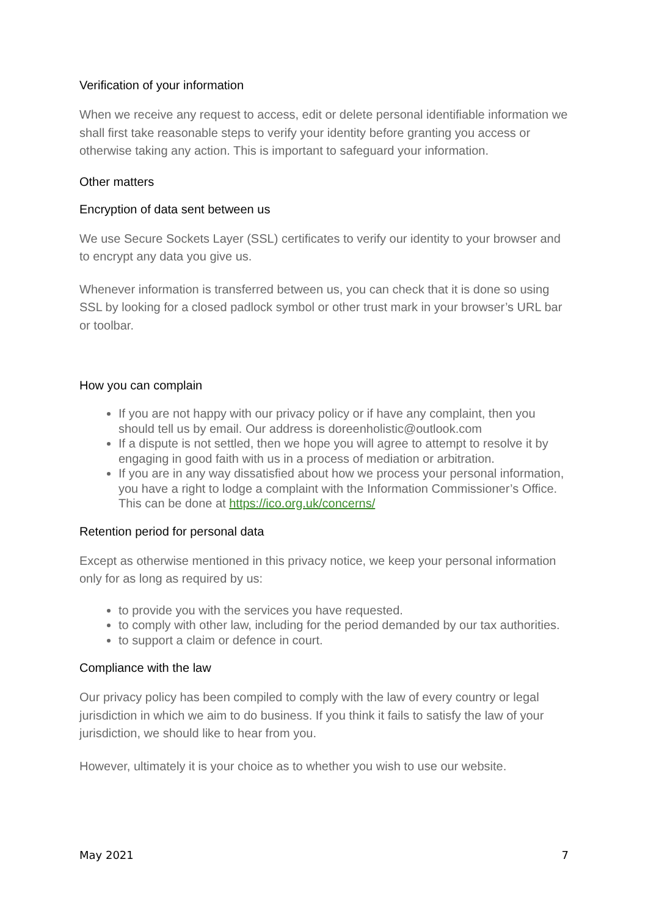Verification of your information
When we receive any request to access, edit or delete personal identifiable information we shall first take reasonable steps to verify your identity before granting you access or otherwise taking any action. This is important to safeguard your information.
Other matters
Encryption of data sent between us
We use Secure Sockets Layer (SSL) certificates to verify our identity to your browser and to encrypt any data you give us.
Whenever information is transferred between us, you can check that it is done so using SSL by looking for a closed padlock symbol or other trust mark in your browser’s URL bar or toolbar.
How you can complain
If you are not happy with our privacy policy or if have any complaint, then you should tell us by email. Our address is doreenholistic@outlook.com
If a dispute is not settled, then we hope you will agree to attempt to resolve it by engaging in good faith with us in a process of mediation or arbitration.
If you are in any way dissatisfied about how we process your personal information, you have a right to lodge a complaint with the Information Commissioner’s Office. This can be done at https://ico.org.uk/concerns/
Retention period for personal data
Except as otherwise mentioned in this privacy notice, we keep your personal information only for as long as required by us:
to provide you with the services you have requested.
to comply with other law, including for the period demanded by our tax authorities.
to support a claim or defence in court.
Compliance with the law
Our privacy policy has been compiled to comply with the law of every country or legal jurisdiction in which we aim to do business. If you think it fails to satisfy the law of your jurisdiction, we should like to hear from you.
However, ultimately it is your choice as to whether you wish to use our website.
May 2021 7